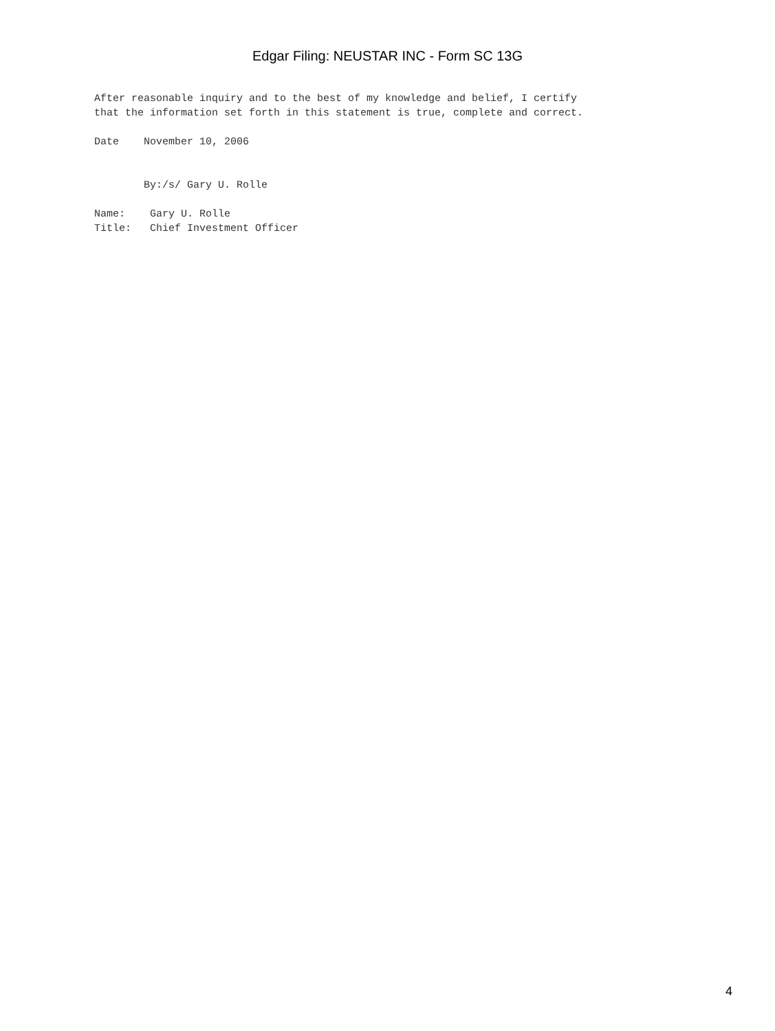Edgar Filing: NEUSTAR INC - Form SC 13G
After reasonable inquiry and to the best of my knowledge and belief, I certify
that the information set forth in this statement is true, complete and correct.

Date    November 10, 2006


        By:/s/ Gary U. Rolle

Name:    Gary U. Rolle
Title:   Chief Investment Officer
4